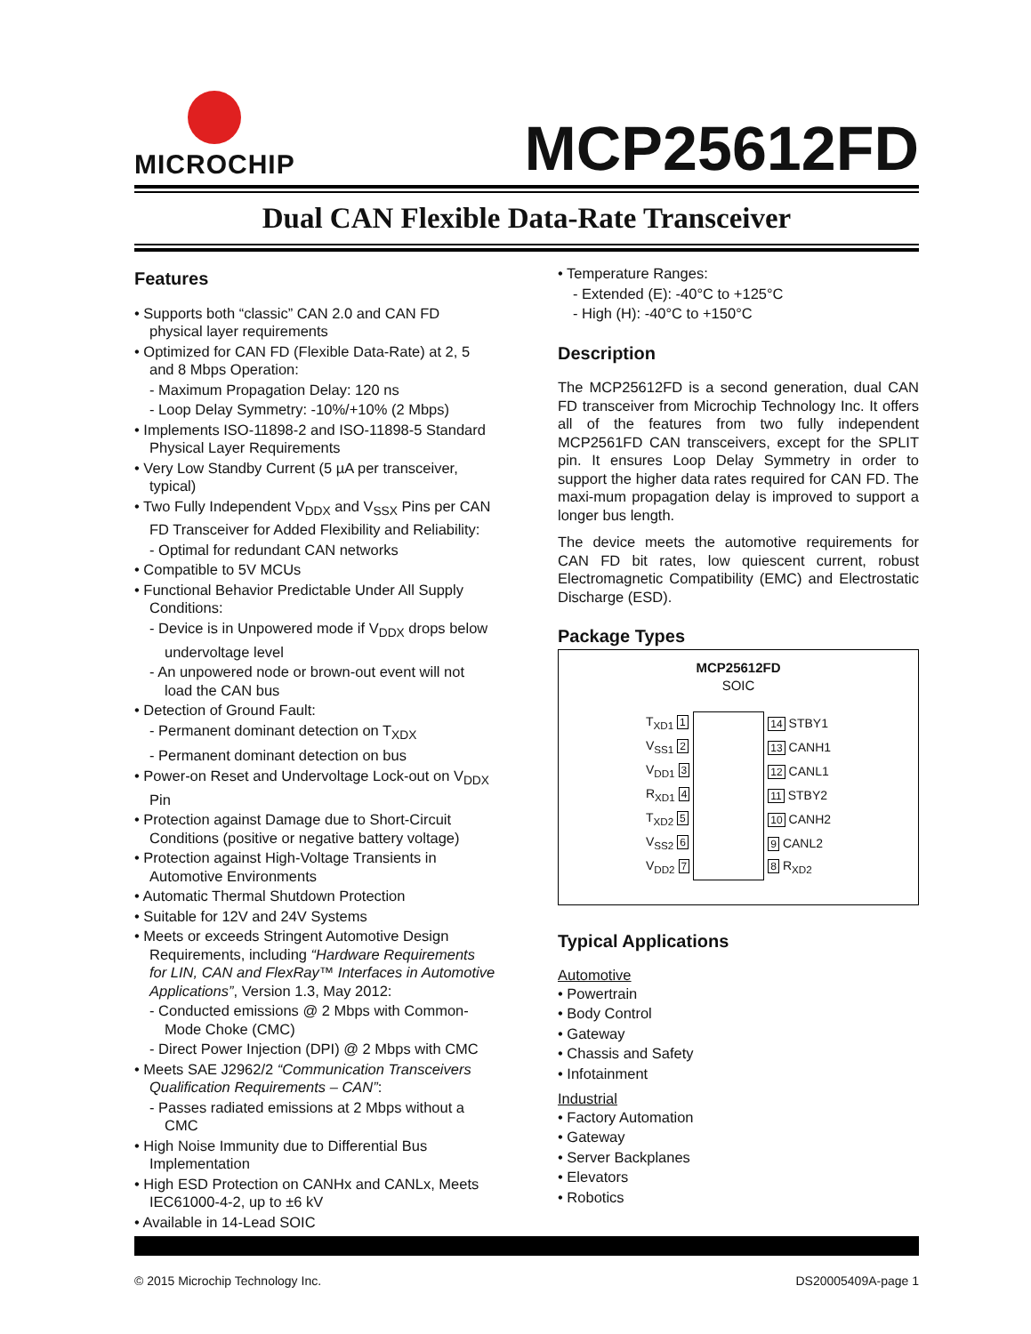MICROCHIP
MCP25612FD
Dual CAN Flexible Data-Rate Transceiver
Features
• Supports both “classic” CAN 2.0 and CAN FD physical layer requirements
• Optimized for CAN FD (Flexible Data-Rate) at 2, 5 and 8 Mbps Operation:
- Maximum Propagation Delay: 120 ns
- Loop Delay Symmetry: -10%/+10% (2 Mbps)
• Implements ISO-11898-2 and ISO-11898-5 Standard Physical Layer Requirements
• Very Low Standby Current (5 µA per transceiver, typical)
• Two Fully Independent V<sub>DDX</sub> and V<sub>SSX</sub> Pins per CAN FD Transceiver for Added Flexibility and Reliability:
- Optimal for redundant CAN networks
• Compatible to 5V MCUs
• Functional Behavior Predictable Under All Supply Conditions:
- Device is in Unpowered mode if V<sub>DDX</sub> drops below undervoltage level
- An unpowered node or brown-out event will not load the CAN bus
• Detection of Ground Fault:
- Permanent dominant detection on T<sub>XDX</sub>
- Permanent dominant detection on bus
• Power-on Reset and Undervoltage Lock-out on V<sub>DDX</sub> Pin
• Protection against Damage due to Short-Circuit Conditions (positive or negative battery voltage)
• Protection against High-Voltage Transients in Automotive Environments
• Automatic Thermal Shutdown Protection
• Suitable for 12V and 24V Systems
• Meets or exceeds Stringent Automotive Design Requirements, including “Hardware Requirements for LIN, CAN and FlexRay™ Interfaces in Automotive Applications”, Version 1.3, May 2012:
- Conducted emissions @ 2 Mbps with Common-Mode Choke (CMC)
- Direct Power Injection (DPI) @ 2 Mbps with CMC
• Meets SAE J2962/2 “Communication Transceivers Qualification Requirements – CAN”:
- Passes radiated emissions at 2 Mbps without a CMC
• High Noise Immunity due to Differential Bus Implementation
• High ESD Protection on CANHx and CANLx, Meets IEC61000-4-2, up to ±6 kV
• Available in 14-Lead SOIC
• Temperature Ranges:
- Extended (E): -40°C to +125°C
- High (H): -40°C to +150°C
Description
The MCP25612FD is a second generation, dual CAN FD transceiver from Microchip Technology Inc. It offers all of the features from two fully independent MCP2561FD CAN transceivers, except for the SPLIT pin. It ensures Loop Delay Symmetry in order to support the higher data rates required for CAN FD. The maxi-mum propagation delay is improved to support a longer bus length.
The device meets the automotive requirements for CAN FD bit rates, low quiescent current, robust Electromagnetic Compatibility (EMC) and Electrostatic Discharge (ESD).
Package Types
MCP25612FD
SOIC
| T<sub>XD1</sub> 1 | | 14 STBY1 |
| V<sub>SS1</sub> 2 | | 13 CANH1 |
| V<sub>DD1</sub> 3 | | 12 CANL1 |
| R<sub>XD1</sub> 4 | | 11 STBY2 |
| T<sub>XD2</sub> 5 | | 10 CANH2 |
| V<sub>SS2</sub> 6 | | 9 CANL2 |
| V<sub>DD2</sub> 7 | | 8 R<sub>XD2</sub> |
Typical Applications
Automotive
• Powertrain
• Body Control
• Gateway
• Chassis and Safety
• Infotainment
Industrial
• Factory Automation
• Gateway
• Server Backplanes
• Elevators
• Robotics
© 2015 Microchip Technology Inc. DS20005409A-page 1